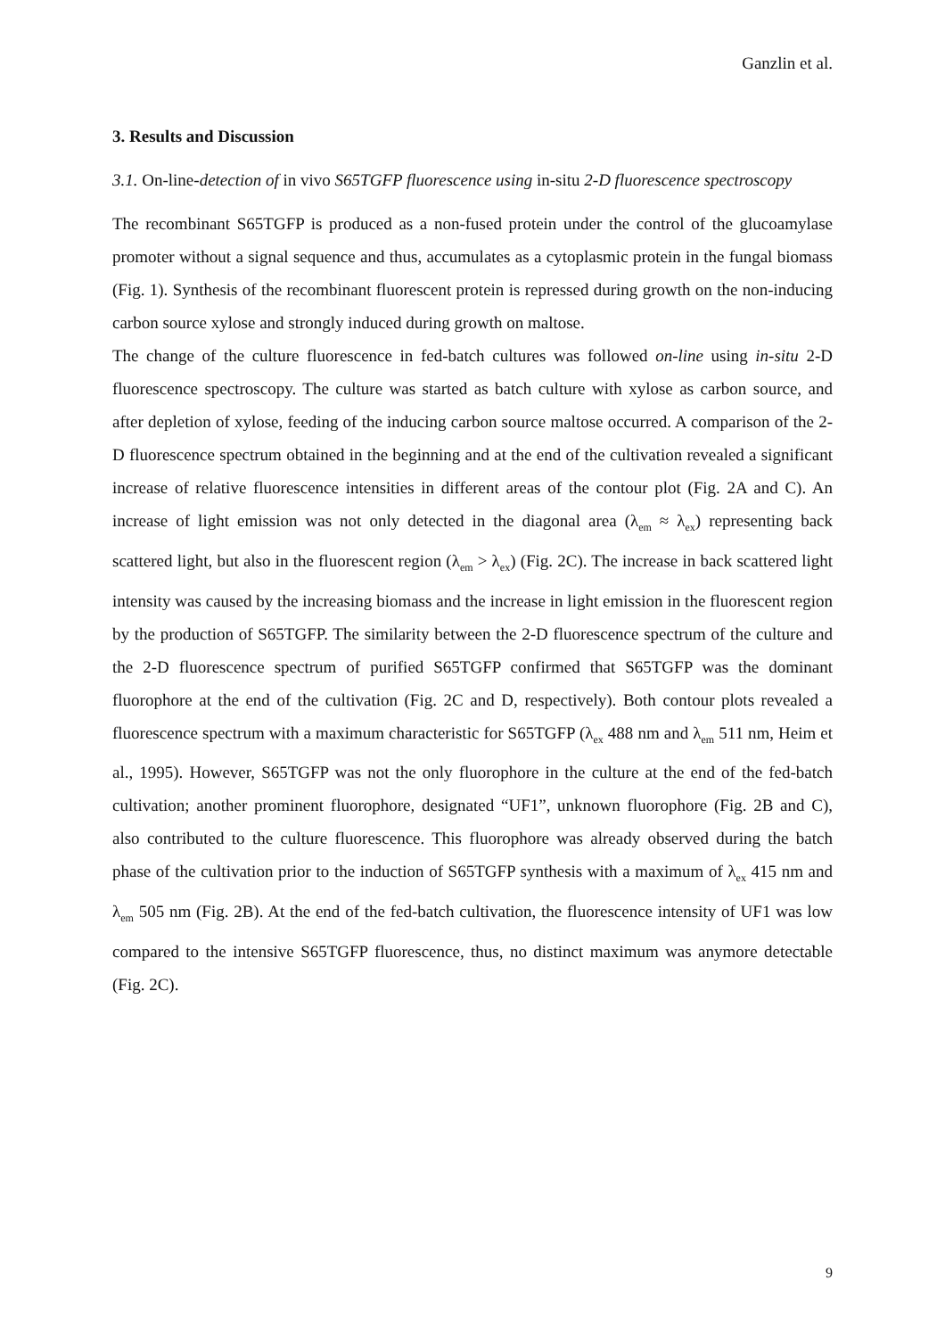Ganzlin et al.
3. Results and Discussion
3.1. On-line-detection of in vivo S65TGFP fluorescence using in-situ 2-D fluorescence spectroscopy
The recombinant S65TGFP is produced as a non-fused protein under the control of the glucoamylase promoter without a signal sequence and thus, accumulates as a cytoplasmic protein in the fungal biomass (Fig. 1). Synthesis of the recombinant fluorescent protein is repressed during growth on the non-inducing carbon source xylose and strongly induced during growth on maltose.
The change of the culture fluorescence in fed-batch cultures was followed on-line using in-situ 2-D fluorescence spectroscopy. The culture was started as batch culture with xylose as carbon source, and after depletion of xylose, feeding of the inducing carbon source maltose occurred. A comparison of the 2-D fluorescence spectrum obtained in the beginning and at the end of the cultivation revealed a significant increase of relative fluorescence intensities in different areas of the contour plot (Fig. 2A and C). An increase of light emission was not only detected in the diagonal area (λ<sub>em</sub> ≈ λ<sub>ex</sub>) representing back scattered light, but also in the fluorescent region (λ<sub>em</sub> > λ<sub>ex</sub>) (Fig. 2C). The increase in back scattered light intensity was caused by the increasing biomass and the increase in light emission in the fluorescent region by the production of S65TGFP. The similarity between the 2-D fluorescence spectrum of the culture and the 2-D fluorescence spectrum of purified S65TGFP confirmed that S65TGFP was the dominant fluorophore at the end of the cultivation (Fig. 2C and D, respectively). Both contour plots revealed a fluorescence spectrum with a maximum characteristic for S65TGFP (λ<sub>ex</sub> 488 nm and λ<sub>em</sub> 511 nm, Heim et al., 1995). However, S65TGFP was not the only fluorophore in the culture at the end of the fed-batch cultivation; another prominent fluorophore, designated “UF1”, unknown fluorophore (Fig. 2B and C), also contributed to the culture fluorescence. This fluorophore was already observed during the batch phase of the cultivation prior to the induction of S65TGFP synthesis with a maximum of λ<sub>ex</sub> 415 nm and λ<sub>em</sub> 505 nm (Fig. 2B). At the end of the fed-batch cultivation, the fluorescence intensity of UF1 was low compared to the intensive S65TGFP fluorescence, thus, no distinct maximum was anymore detectable (Fig. 2C).
9